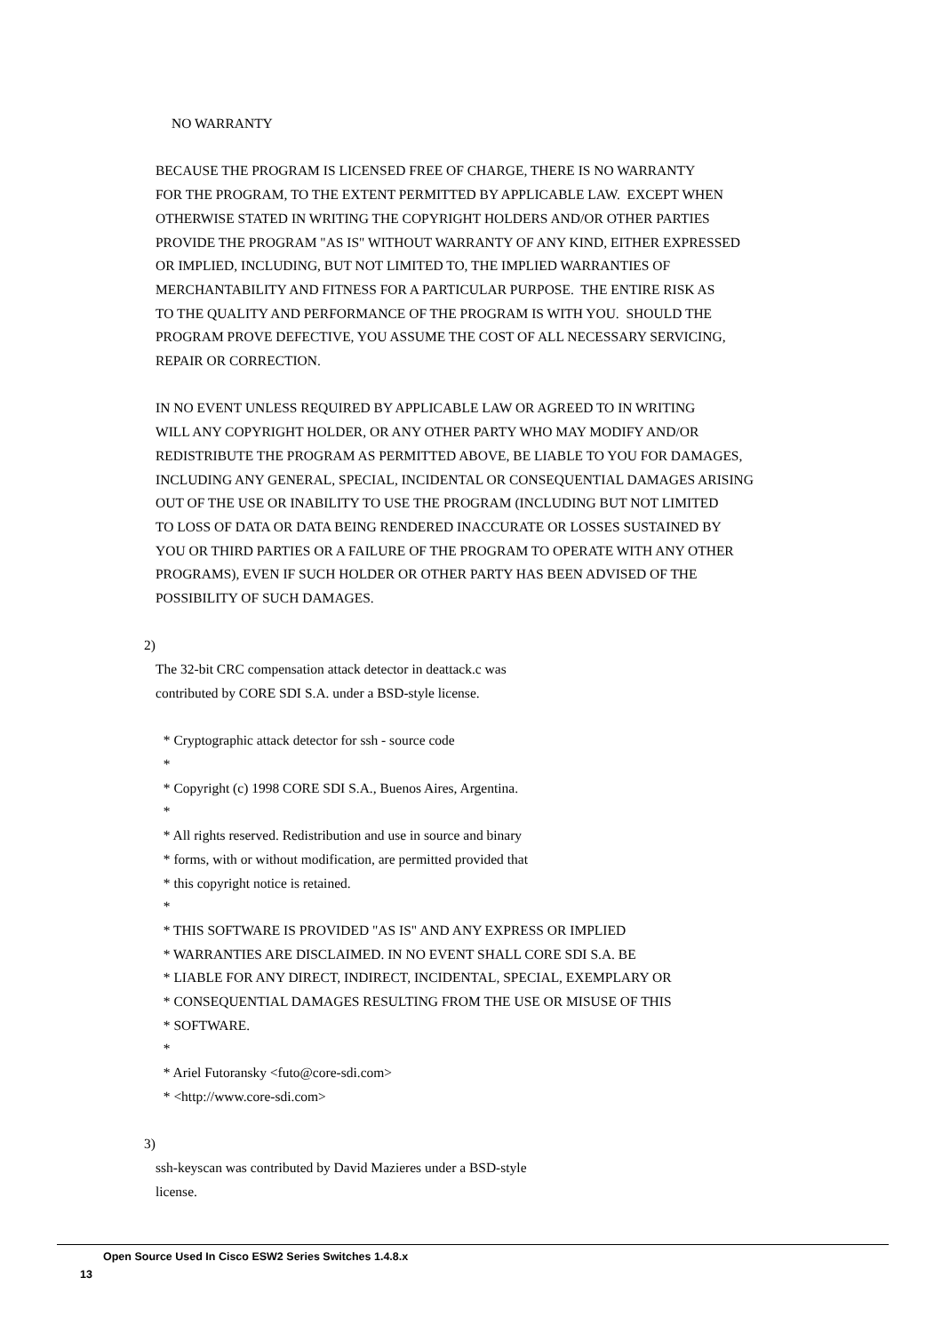NO WARRANTY
BECAUSE THE PROGRAM IS LICENSED FREE OF CHARGE, THERE IS NO WARRANTY FOR THE PROGRAM, TO THE EXTENT PERMITTED BY APPLICABLE LAW. EXCEPT WHEN OTHERWISE STATED IN WRITING THE COPYRIGHT HOLDERS AND/OR OTHER PARTIES PROVIDE THE PROGRAM "AS IS" WITHOUT WARRANTY OF ANY KIND, EITHER EXPRESSED OR IMPLIED, INCLUDING, BUT NOT LIMITED TO, THE IMPLIED WARRANTIES OF MERCHANTABILITY AND FITNESS FOR A PARTICULAR PURPOSE. THE ENTIRE RISK AS TO THE QUALITY AND PERFORMANCE OF THE PROGRAM IS WITH YOU. SHOULD THE PROGRAM PROVE DEFECTIVE, YOU ASSUME THE COST OF ALL NECESSARY SERVICING, REPAIR OR CORRECTION.
IN NO EVENT UNLESS REQUIRED BY APPLICABLE LAW OR AGREED TO IN WRITING WILL ANY COPYRIGHT HOLDER, OR ANY OTHER PARTY WHO MAY MODIFY AND/OR REDISTRIBUTE THE PROGRAM AS PERMITTED ABOVE, BE LIABLE TO YOU FOR DAMAGES, INCLUDING ANY GENERAL, SPECIAL, INCIDENTAL OR CONSEQUENTIAL DAMAGES ARISING OUT OF THE USE OR INABILITY TO USE THE PROGRAM (INCLUDING BUT NOT LIMITED TO LOSS OF DATA OR DATA BEING RENDERED INACCURATE OR LOSSES SUSTAINED BY YOU OR THIRD PARTIES OR A FAILURE OF THE PROGRAM TO OPERATE WITH ANY OTHER PROGRAMS), EVEN IF SUCH HOLDER OR OTHER PARTY HAS BEEN ADVISED OF THE POSSIBILITY OF SUCH DAMAGES.
2)
The 32-bit CRC compensation attack detector in deattack.c was contributed by CORE SDI S.A. under a BSD-style license.
* Cryptographic attack detector for ssh - source code * * Copyright (c) 1998 CORE SDI S.A., Buenos Aires, Argentina. * * All rights reserved. Redistribution and use in source and binary * forms, with or without modification, are permitted provided that * this copyright notice is retained. * * THIS SOFTWARE IS PROVIDED "AS IS" AND ANY EXPRESS OR IMPLIED * WARRANTIES ARE DISCLAIMED. IN NO EVENT SHALL CORE SDI S.A. BE * LIABLE FOR ANY DIRECT, INDIRECT, INCIDENTAL, SPECIAL, EXEMPLARY OR * CONSEQUENTIAL DAMAGES RESULTING FROM THE USE OR MISUSE OF THIS * SOFTWARE. * * Ariel Futoransky <futo@core-sdi.com> * <http://www.core-sdi.com>
3)
ssh-keyscan was contributed by David Mazieres under a BSD-style license.
Open Source Used In Cisco ESW2 Series Switches 1.4.8.x
13